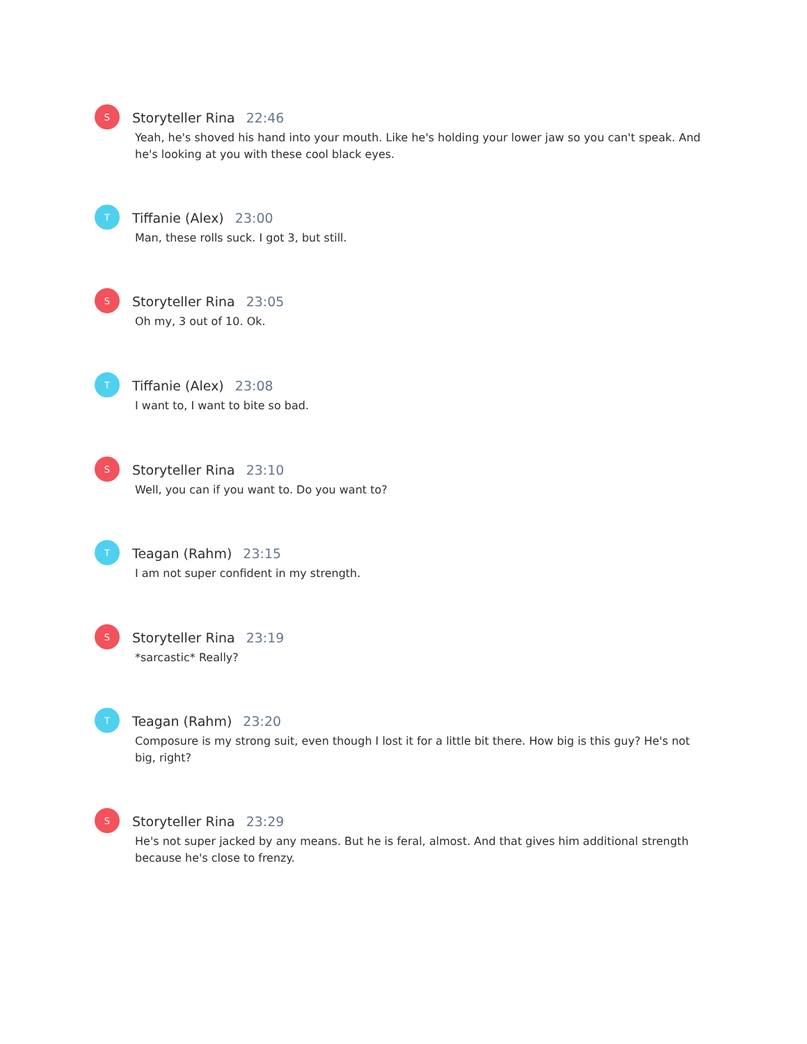S
Storyteller Rina 22:46
Yeah, he's shoved his hand into your mouth. Like he's holding your lower jaw so you can't speak. And he's looking at you with these cool black eyes.
T
Tiffanie (Alex) 23:00
Man, these rolls suck. I got 3, but still.
S
Storyteller Rina 23:05
Oh my, 3 out of 10. Ok.
T
Tiffanie (Alex) 23:08
I want to, I want to bite so bad.
S
Storyteller Rina 23:10
Well, you can if you want to. Do you want to?
T
Teagan (Rahm) 23:15
I am not super confident in my strength.
S
Storyteller Rina 23:19
*sarcastic* Really?
T
Teagan (Rahm) 23:20
Composure is my strong suit, even though I lost it for a little bit there. How big is this guy? He's not big, right?
S
Storyteller Rina 23:29
He's not super jacked by any means. But he is feral, almost. And that gives him additional strength because he's close to frenzy.